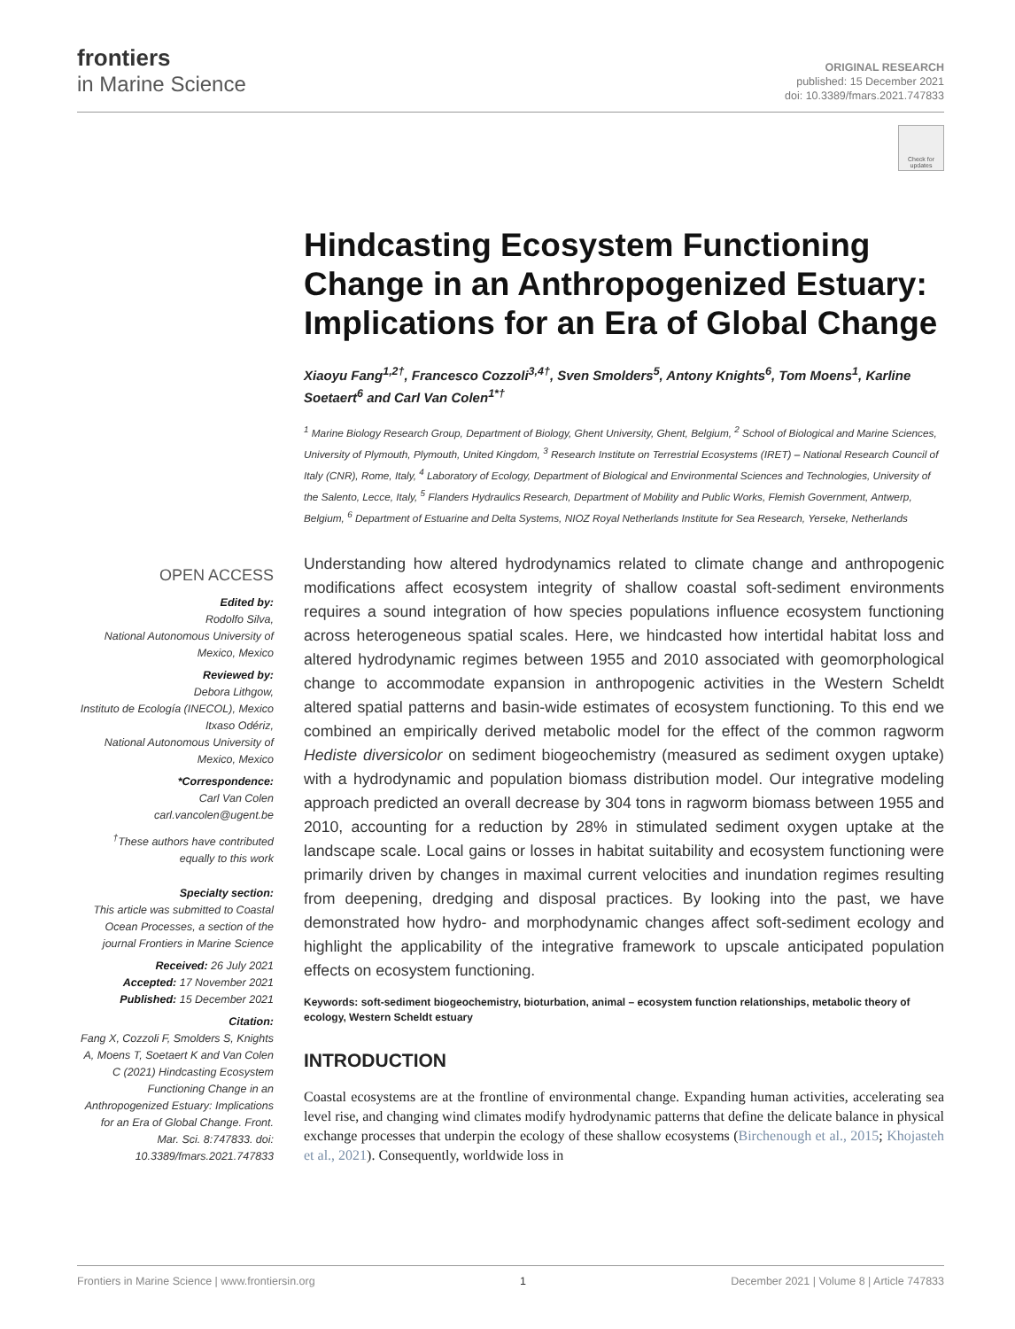frontiers
in Marine Science
ORIGINAL RESEARCH
published: 15 December 2021
doi: 10.3389/fmars.2021.747833
Check for updates
Hindcasting Ecosystem Functioning Change in an Anthropogenized Estuary: Implications for an Era of Global Change
Xiaoyu Fang<sup>1,2†</sup>, Francesco Cozzoli<sup>3,4†</sup>, Sven Smolders<sup>5</sup>, Antony Knights<sup>6</sup>, Tom Moens<sup>1</sup>, Karline Soetaert<sup>6</sup> and Carl Van Colen<sup>1*†</sup>
<sup>1</sup> Marine Biology Research Group, Department of Biology, Ghent University, Ghent, Belgium, <sup>2</sup> School of Biological and Marine Sciences, University of Plymouth, Plymouth, United Kingdom, <sup>3</sup> Research Institute on Terrestrial Ecosystems (IRET) – National Research Council of Italy (CNR), Rome, Italy, <sup>4</sup> Laboratory of Ecology, Department of Biological and Environmental Sciences and Technologies, University of the Salento, Lecce, Italy, <sup>5</sup> Flanders Hydraulics Research, Department of Mobility and Public Works, Flemish Government, Antwerp, Belgium, <sup>6</sup> Department of Estuarine and Delta Systems, NIOZ Royal Netherlands Institute for Sea Research, Yerseke, Netherlands
Understanding how altered hydrodynamics related to climate change and anthropogenic modifications affect ecosystem integrity of shallow coastal soft-sediment environments requires a sound integration of how species populations influence ecosystem functioning across heterogeneous spatial scales. Here, we hindcasted how intertidal habitat loss and altered hydrodynamic regimes between 1955 and 2010 associated with geomorphological change to accommodate expansion in anthropogenic activities in the Western Scheldt altered spatial patterns and basin-wide estimates of ecosystem functioning. To this end we combined an empirically derived metabolic model for the effect of the common ragworm Hediste diversicolor on sediment biogeochemistry (measured as sediment oxygen uptake) with a hydrodynamic and population biomass distribution model. Our integrative modeling approach predicted an overall decrease by 304 tons in ragworm biomass between 1955 and 2010, accounting for a reduction by 28% in stimulated sediment oxygen uptake at the landscape scale. Local gains or losses in habitat suitability and ecosystem functioning were primarily driven by changes in maximal current velocities and inundation regimes resulting from deepening, dredging and disposal practices. By looking into the past, we have demonstrated how hydro- and morphodynamic changes affect soft-sediment ecology and highlight the applicability of the integrative framework to upscale anticipated population effects on ecosystem functioning.
Keywords: soft-sediment biogeochemistry, bioturbation, animal – ecosystem function relationships, metabolic theory of ecology, Western Scheldt estuary
INTRODUCTION
Coastal ecosystems are at the frontline of environmental change. Expanding human activities, accelerating sea level rise, and changing wind climates modify hydrodynamic patterns that define the delicate balance in physical exchange processes that underpin the ecology of these shallow ecosystems (Birchenough et al., 2015; Khojasteh et al., 2021). Consequently, worldwide loss in
OPEN ACCESS
Edited by:
Rodolfo Silva,
National Autonomous University of Mexico, Mexico
Reviewed by:
Debora Lithgow,
Instituto de Ecología (INECOL), Mexico
Itxaso Odériz,
National Autonomous University of Mexico, Mexico
*Correspondence:
Carl Van Colen
carl.vancolen@ugent.be
<sup>†</sup> These authors have contributed equally to this work
Specialty section:
This article was submitted to Coastal Ocean Processes, a section of the journal Frontiers in Marine Science
Received: 26 July 2021
Accepted: 17 November 2021
Published: 15 December 2021
Citation:
Fang X, Cozzoli F, Smolders S, Knights A, Moens T, Soetaert K and Van Colen C (2021) Hindcasting Ecosystem Functioning Change in an Anthropogenized Estuary: Implications for an Era of Global Change. Front. Mar. Sci. 8:747833. doi: 10.3389/fmars.2021.747833
Frontiers in Marine Science | www.frontiersin.org 1 December 2021 | Volume 8 | Article 747833